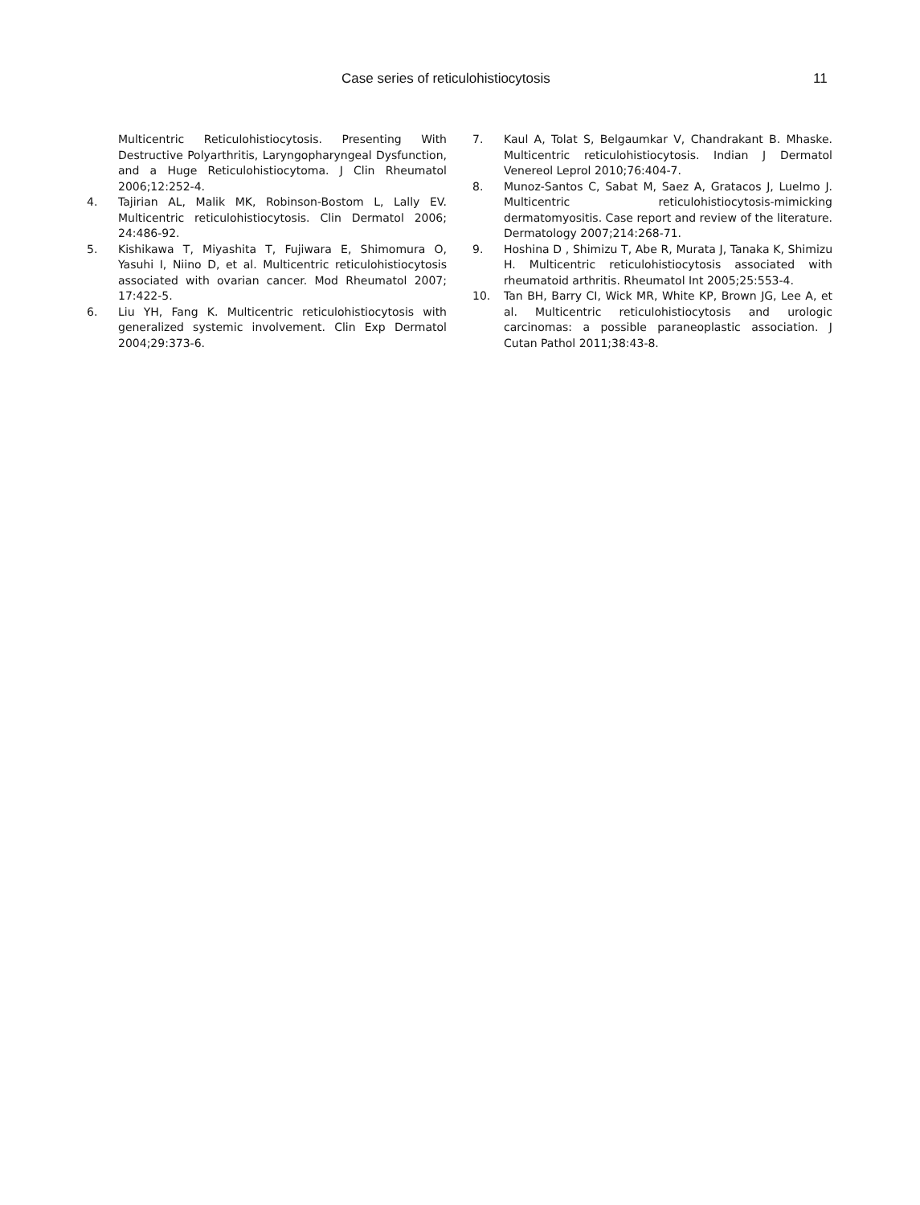Case series of reticulohistiocytosis 11
Multicentric Reticulohistiocytosis. Presenting With Destructive Polyarthritis, Laryngopharyngeal Dysfunction, and a Huge Reticulohistiocytoma. J Clin Rheumatol 2006;12:252-4.
4. Tajirian AL, Malik MK, Robinson-Bostom L, Lally EV. Multicentric reticulohistiocytosis. Clin Dermatol 2006; 24:486-92.
5. Kishikawa T, Miyashita T, Fujiwara E, Shimomura O, Yasuhi I, Niino D, et al. Multicentric reticulohistiocytosis associated with ovarian cancer. Mod Rheumatol 2007; 17:422-5.
6. Liu YH, Fang K. Multicentric reticulohistiocytosis with generalized systemic involvement. Clin Exp Dermatol 2004;29:373-6.
7. Kaul A, Tolat S, Belgaumkar V, Chandrakant B. Mhaske. Multicentric reticulohistiocytosis. Indian J Dermatol Venereol Leprol 2010;76:404-7.
8. Munoz-Santos C, Sabat M, Saez A, Gratacos J, Luelmo J. Multicentric reticulohistiocytosis-mimicking dermatomyositis. Case report and review of the literature. Dermatology 2007;214:268-71.
9. Hoshina D , Shimizu T, Abe R, Murata J, Tanaka K, Shimizu H. Multicentric reticulohistiocytosis associated with rheumatoid arthritis. Rheumatol Int 2005;25:553-4.
10. Tan BH, Barry CI, Wick MR, White KP, Brown JG, Lee A, et al. Multicentric reticulohistiocytosis and urologic carcinomas: a possible paraneoplastic association. J Cutan Pathol 2011;38:43-8.